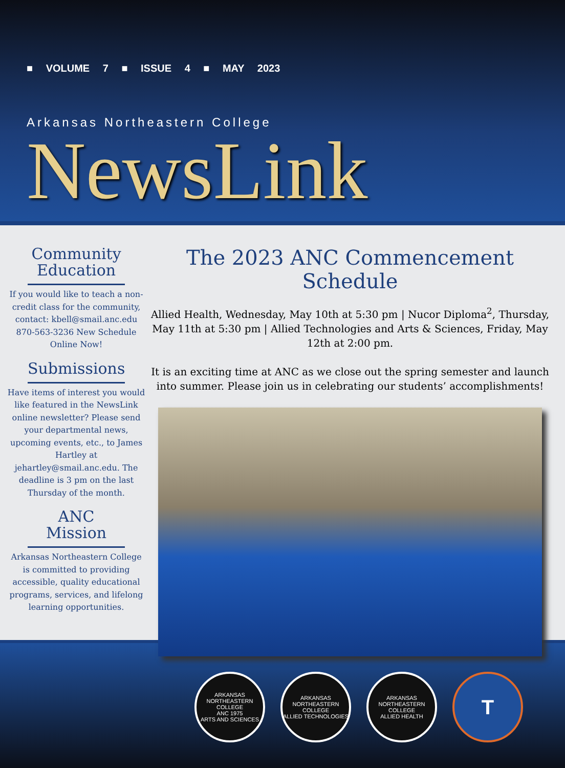■ VOLUME 7 ■ ISSUE 4 ■ MAY 2023
Arkansas Northeastern College
NewsLink
Community Education
If you would like to teach a non-credit class for the community, contact: kbell@smail.anc.edu 870-563-3236 New Schedule Online Now!
Submissions
Have items of interest you would like featured in the NewsLink online newsletter? Please send your departmental news, upcoming events, etc., to James Hartley at jehartley@smail.anc.edu. The deadline is 3 pm on the last Thursday of the month.
ANC Mission
Arkansas Northeastern College is committed to providing accessible, quality educational programs, services, and lifelong learning opportunities.
The 2023 ANC Commencement Schedule
Allied Health, Wednesday, May 10th at 5:30 pm | Nucor Diploma<sup>2</sup>, Thursday, May 11th at 5:30 pm | Allied Technologies and Arts & Sciences, Friday, May 12th at 2:00 pm.
It is an exciting time at ANC as we close out the spring semester and launch into summer. Please join us in celebrating our students’ accomplishments!
ARKANSAS NORTHEASTERN COLLEGE
ANC 1975
ARTS AND SCIENCES
ARKANSAS NORTHEASTERN COLLEGE
ALLIED TECHNOLOGIES
ARKANSAS NORTHEASTERN COLLEGE
ALLIED HEALTH
T